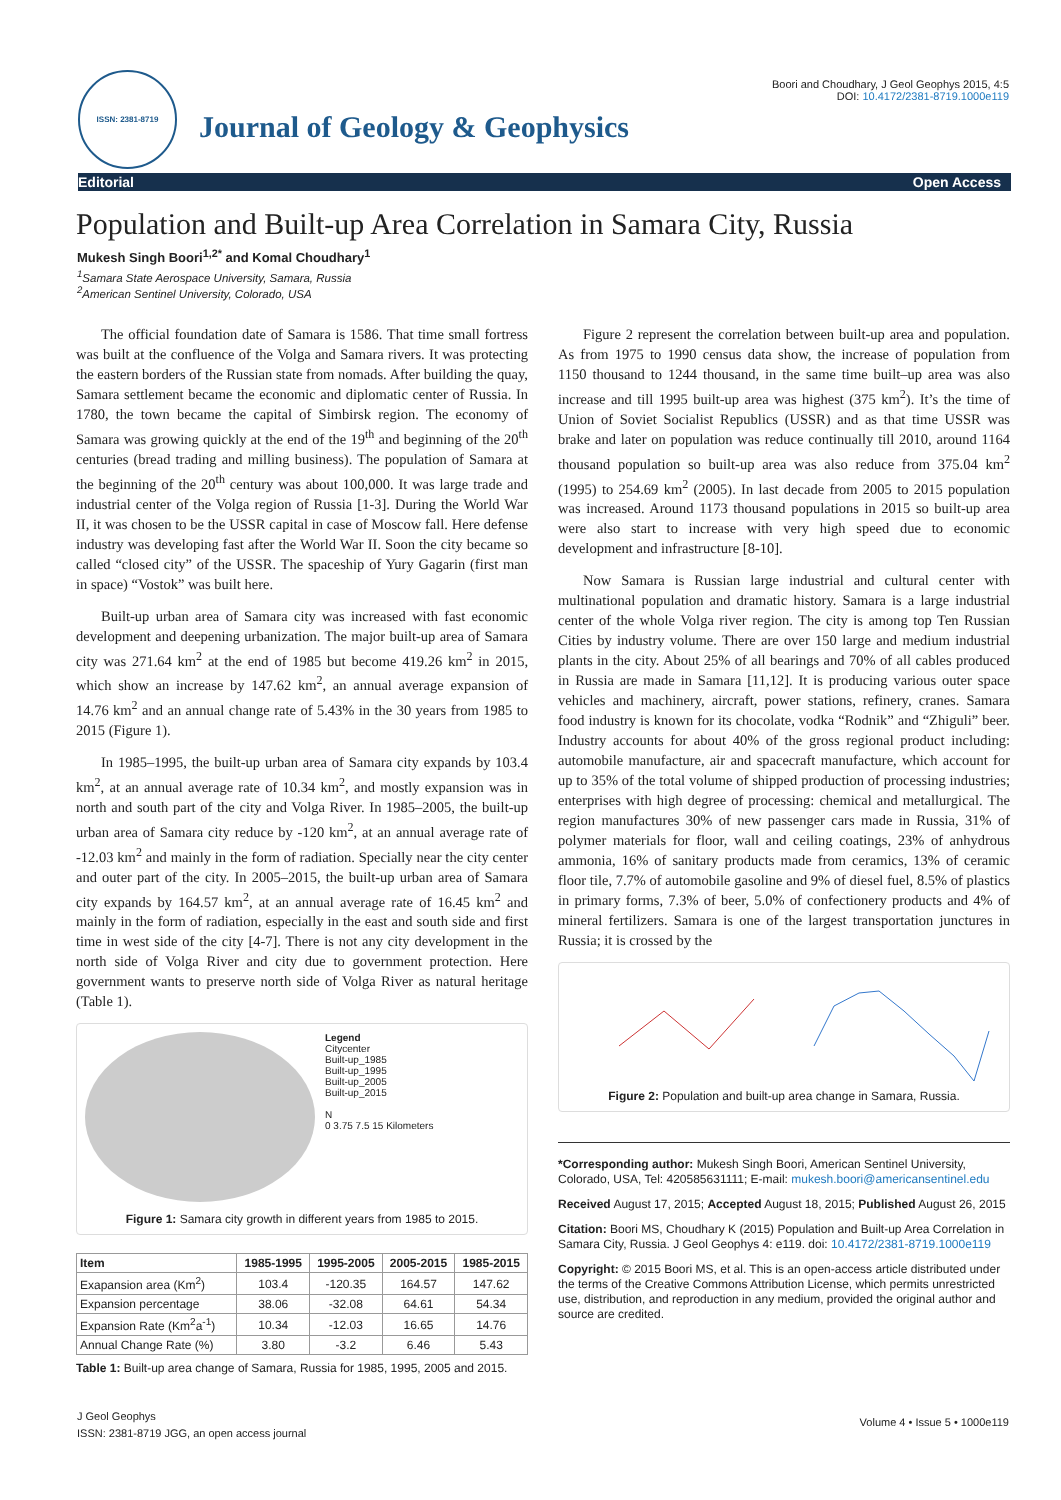ISSN: 2381-8719
Journal of Geology & Geophysics
Boori and Choudhary, J Geol Geophys 2015, 4:5
DOI: 10.4172/2381-8719.1000e119
Editorial Open Access
Population and Built-up Area Correlation in Samara City, Russia
Mukesh Singh Boori<sup>1,2*</sup> and Komal Choudhary<sup>1</sup>
<sup>1</sup> Samara State Aerospace University, Samara, Russia
<sup>2</sup> American Sentinel University, Colorado, USA
The official foundation date of Samara is 1586. That time small fortress was built at the confluence of the Volga and Samara rivers. It was protecting the eastern borders of the Russian state from nomads. After building the quay, Samara settlement became the economic and diplomatic center of Russia. In 1780, the town became the capital of Simbirsk region. The economy of Samara was growing quickly at the end of the 19<sup>th</sup> and beginning of the 20<sup>th</sup> centuries (bread trading and milling business). The population of Samara at the beginning of the 20<sup>th</sup> century was about 100,000. It was large trade and industrial center of the Volga region of Russia [1-3]. During the World War II, it was chosen to be the USSR capital in case of Moscow fall. Here defense industry was developing fast after the World War II. Soon the city became so called “closed city” of the USSR. The spaceship of Yury Gagarin (first man in space) “Vostok” was built here.
Built-up urban area of Samara city was increased with fast economic development and deepening urbanization. The major built-up area of Samara city was 271.64 km<sup>2</sup> at the end of 1985 but become 419.26 km<sup>2</sup> in 2015, which show an increase by 147.62 km<sup>2</sup>, an annual average expansion of 14.76 km<sup>2</sup> and an annual change rate of 5.43% in the 30 years from 1985 to 2015 (Figure 1).
In 1985–1995, the built-up urban area of Samara city expands by 103.4 km<sup>2</sup>, at an annual average rate of 10.34 km<sup>2</sup>, and mostly expansion was in north and south part of the city and Volga River. In 1985–2005, the built-up urban area of Samara city reduce by -120 km<sup>2</sup>, at an annual average rate of -12.03 km<sup>2</sup> and mainly in the form of radiation. Specially near the city center and outer part of the city. In 2005–2015, the built-up urban area of Samara city expands by 164.57 km<sup>2</sup>, at an annual average rate of 16.45 km<sup>2</sup> and mainly in the form of radiation, especially in the east and south side and first time in west side of the city [4-7]. There is not any city development in the north side of Volga River and city due to government protection. Here government wants to preserve north side of Volga River as natural heritage (Table 1).
Legend
Citycenter
Built-up_1985
Built-up_1995
Built-up_2005
Built-up_2015
N
0 3.75 7.5 15 Kilometers
Figure 1: Samara city growth in different years from 1985 to 2015.
| Item | 1985-1995 | 1995-2005 | 2005-2015 | 1985-2015 |
| --- | --- | --- | --- | --- |
| Exapansion area (Km<sup>2</sup>) | 103.4 | -120.35 | 164.57 | 147.62 |
| Expansion percentage | 38.06 | -32.08 | 64.61 | 54.34 |
| Expansion Rate (Km<sup>2</sup>a<sup>-1</sup>) | 10.34 | -12.03 | 16.65 | 14.76 |
| Annual Change Rate (%) | 3.80 | -3.2 | 6.46 | 5.43 |
Table 1: Built-up area change of Samara, Russia for 1985, 1995, 2005 and 2015.
Figure 2 represent the correlation between built-up area and population. As from 1975 to 1990 census data show, the increase of population from 1150 thousand to 1244 thousand, in the same time built–up area was also increase and till 1995 built-up area was highest (375 km<sup>2</sup>). It’s the time of Union of Soviet Socialist Republics (USSR) and as that time USSR was brake and later on population was reduce continually till 2010, around 1164 thousand population so built-up area was also reduce from 375.04 km<sup>2</sup> (1995) to 254.69 km<sup>2</sup> (2005). In last decade from 2005 to 2015 population was increased. Around 1173 thousand populations in 2015 so built-up area were also start to increase with very high speed due to economic development and infrastructure [8-10].
Now Samara is Russian large industrial and cultural center with multinational population and dramatic history. Samara is a large industrial center of the whole Volga river region. The city is among top Ten Russian Cities by industry volume. There are over 150 large and medium industrial plants in the city. About 25% of all bearings and 70% of all cables produced in Russia are made in Samara [11,12]. It is producing various outer space vehicles and machinery, aircraft, power stations, refinery, cranes. Samara food industry is known for its chocolate, vodka “Rodnik” and “Zhiguli” beer. Industry accounts for about 40% of the gross regional product including: automobile manufacture, air and spacecraft manufacture, which account for up to 35% of the total volume of shipped production of processing industries; enterprises with high degree of processing: chemical and metallurgical. The region manufactures 30% of new passenger cars made in Russia, 31% of polymer materials for floor, wall and ceiling coatings, 23% of anhydrous ammonia, 16% of sanitary products made from ceramics, 13% of ceramic floor tile, 7.7% of automobile gasoline and 9% of diesel fuel, 8.5% of plastics in primary forms, 7.3% of beer, 5.0% of confectionery products and 4% of mineral fertilizers. Samara is one of the largest transportation junctures in Russia; it is crossed by the
Figure 2: Population and built-up area change in Samara, Russia.
*Corresponding author: Mukesh Singh Boori, American Sentinel University, Colorado, USA, Tel: 420585631111; E-mail: mukesh.boori@americansentinel.edu
Received August 17, 2015; Accepted August 18, 2015; Published August 26, 2015
Citation: Boori MS, Choudhary K (2015) Population and Built-up Area Correlation in Samara City, Russia. J Geol Geophys 4: e119. doi: 10.4172/2381-8719.1000e119
Copyright: © 2015 Boori MS, et al. This is an open-access article distributed under the terms of the Creative Commons Attribution License, which permits unrestricted use, distribution, and reproduction in any medium, provided the original author and source are credited.
J Geol Geophys
ISSN: 2381-8719 JGG, an open access journal
Volume 4 • Issue 5 • 1000e119